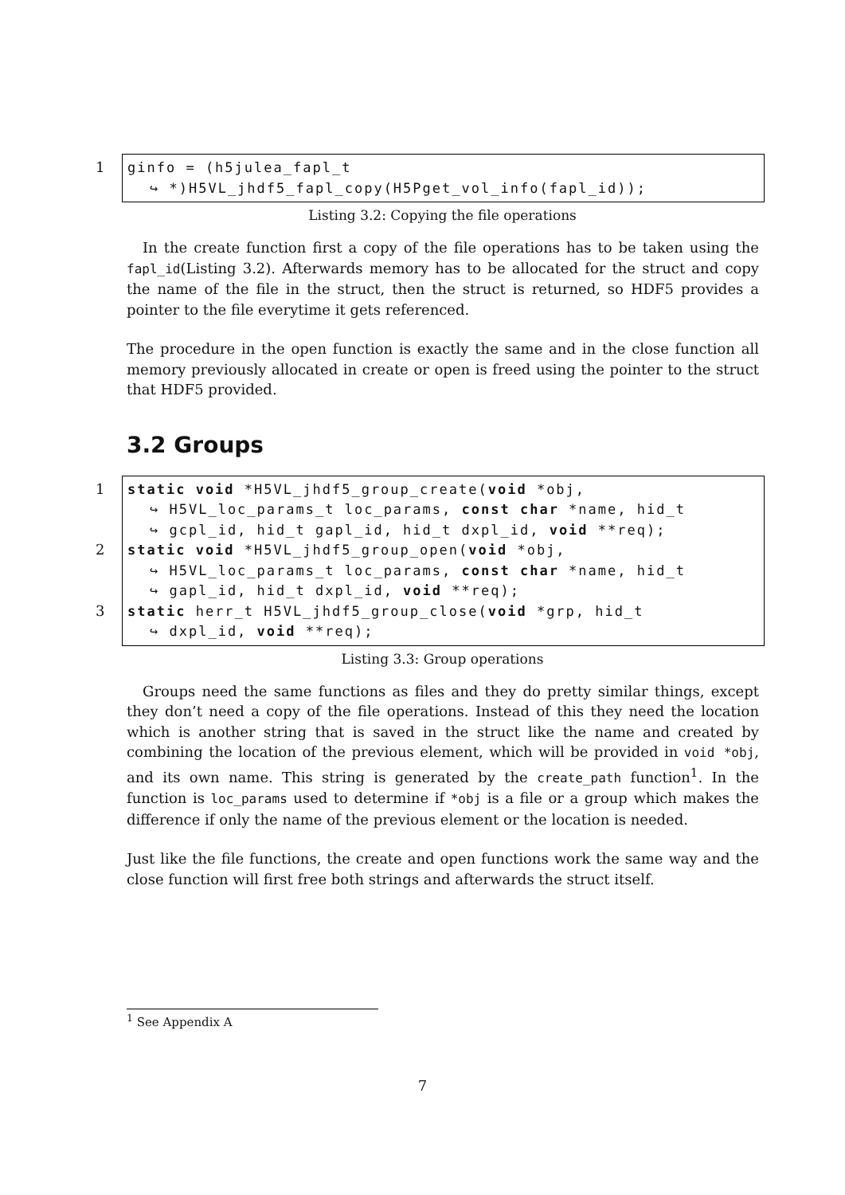1 ginfo = (h5julea_fapl_t
↪ *)H5VL_jhdf5_fapl_copy(H5Pget_vol_info(fapl_id));
Listing 3.2: Copying the file operations
In the create function first a copy of the file operations has to be taken using the fapl_id(Listing 3.2). Afterwards memory has to be allocated for the struct and copy the name of the file in the struct, then the struct is returned, so HDF5 provides a pointer to the file everytime it gets referenced.
The procedure in the open function is exactly the same and in the close function all memory previously allocated in create or open is freed using the pointer to the struct that HDF5 provided.
3.2 Groups
1
2
3
static void *H5VL_jhdf5_group_create(void *obj,
↪ H5VL_loc_params_t loc_params, const char *name, hid_t
↪ gcpl_id, hid_t gapl_id, hid_t dxpl_id, void **req);
static void *H5VL_jhdf5_group_open(void *obj,
↪ H5VL_loc_params_t loc_params, const char *name, hid_t
↪ gapl_id, hid_t dxpl_id, void **req);
static herr_t H5VL_jhdf5_group_close(void *grp, hid_t
↪ dxpl_id, void **req);
Listing 3.3: Group operations
Groups need the same functions as files and they do pretty similar things, except they don’t need a copy of the file operations. Instead of this they need the location which is another string that is saved in the struct like the name and created by combining the location of the previous element, which will be provided in void *obj, and its own name. This string is generated by the create_path function<sup>1</sup>. In the function is loc_params used to determine if *obj is a file or a group which makes the difference if only the name of the previous element or the location is needed.
Just like the file functions, the create and open functions work the same way and the close function will first free both strings and afterwards the struct itself.
<sup>1</sup> See Appendix A
7